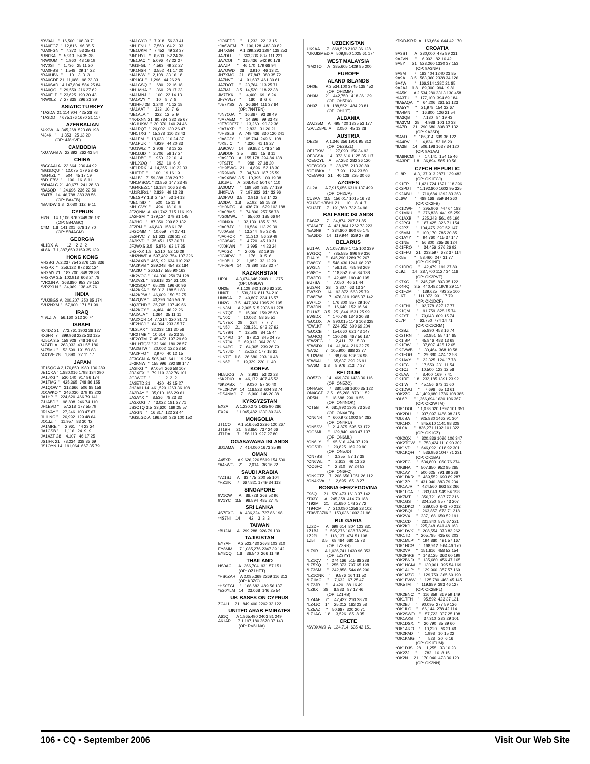*RV0AL   "  16,500  108 39 71
*UA0FGZ  "  12,816   96 38 51
*UA0FGN  "   7,372   53 35 41
*RN0SA   "   5,913   54 35 38
*RW0UM   "   1,960   43 16 19
*RV0ST   "   1,736   25 11 20
*UA0FBS  "   1,548   29 14 22
*RA0UBN  "      10    3  3  3
*RA0CDF 21  11,088   98 23 33
*UA0SAD 14 147,804  584 25 84
*UA0QO   "  29,559  216 27 62
*RA0FLP  "  23,625  190 20 43
*RW0LZ   7  27,838  296 23 39
ASIATIC TURKEY
*TA2DA  21 114,904  425 28 78
*TA3DD   7 675,176 1670 31 117
AZERBAIJAN
*4K9W   A  345,268  523 68 198
*4J4K   "    1,353   25 13 20
             (OP: 4J8HVF)
CAMBODIA
*XU7AFB A   22,892  262 43 54
CHINA
*BG0AAI A   23,664  236 44 92
*BG1DQU  "  12,075  179 33 42
*BG4IZL  "     504   45 17 19
*BD1FBV  "     100   16  8 11
*BD4ALC 21  40,677  241 28 63
*BA6QD   "  24,696  236 22 50
*B4TB   14  46,788  383 28 56
              (OP: BA4TB)
*BA4DW 1.8   2,080  112  9 11
CYPRUS
H2G    14 1,106,876 2449 36 131
              (OP: 5B4AGC)
C4M   1.8  141,201  678 17 70
              (OP: 5B4AGM)
GEORGIA
4L1DX  A        12    2  2  2
4L8A   7 1,387,650 3159 35 139
HONG KONG
VR2BG  A 2,237,754 2376 138 336
VR2PX  "   256,122  972 62 124
VR2MY 21   182,700  849 28 88
VR2KW 3.5  102,918  608 24 78
*VR2JN A   368,880  953 79 153
*VR2XLN "   34,969  138 45 76
INDIA
*VU2BGS A  200,207  350 85 174
*VU2NXM "   57,900  171 51 99
IRAQ
YI9LZ  A    56,160  212 30 74
ISRAEL
4X4DZ 21   773,761 1903 36 127
4X6FR  7   899,968 2225 33 125
4Z5LA 3.5  158,928  748 16 68
*4Z4TL A   263,032  431 58 186
*4Z5MU "    53,599  191 50 83
*4X1VF 28    1,890   27 11 17
JAPAN
JF1SQC A 2,176,850 1980 136 289
JE1CKA " 1,880,016 1798 134 290
JA1JKG "   530,140  917 86 174
JA1TMG "   425,365  748 86 155
JA1QOW "   312,666  506 88 158
JO1WKO "   246,030  379 93 202
JA1HP  "   224,620  466 79 141
7J1ABD "    98,808  246 74 110
JH1EVD "    57,218  177 55 79
JR1VAY "    27,246  103 47 67
JL1LNC "    26,992  129 48 64
JO1JZI "    11,957   83 30 42
JA1MRE "     2,961   44 23 24
JA1CSB "     1,116   24  9  9
JA1XZF 28    4,107   46 17 25
JS1IFK 21   78,234  338 33 69
JS1OYN 14  191,064  667 35 79
*JA1GYO  "   7,918   56 33 41
*JH1FNU  "   7,560   64 21 33
*JE1UKM  "   7,452   49 32 37
*JN1HYU  "   6,600   52 24 36
*JE1JAC  "   5,096   47 22 27
*JG1FGL  "   4,563   49 22 27
*JK1NSR  "   3,552   41 17 20
*JA1IVW  "   2,108   33 16 18
*JP1ICI  "   1,296   44 26 28
*JA1GSQ  "     680   22 16 18
*JH1MHA  "     360   28 17 23
*JA1MNJ  "     100   22 14 13
*JA1AVY  "      10    8  7  8
*JI1HFJ 28   3,240   41 12 18
*JA1AAT  "     333   10  7  6
*JE1ALA  "     322   12  5  9
*7K4XNN 21  80,784  332 35 67
*JG1UKW  "  20,370  140 24 46
*JA1RQT  "  20,002  130 26 47
*JH1TXG  "  15,378  110 23 43
*JA1EM   "  13,633  110 24 37
*JA1PUK  "   4,929   44 20 33
*JO1WIZ  "   2,906   48 13 22
*JH1DJD  "   2,706   56 17 24
*JA1DBG  "     950   22 10 14
*JH1XOQ  "     252   10  6  6
*JE1RRK 14  14,355  110 22 33
*JI1FDF  "     100   19 16 19
*JA1BJI  7  59,388  238 29 72
*JN1MSO/1 " 23,856  147 23 48
*JG4KEZ/1 " 16,184  106 23 45
*JJ1RJR/1 "  2,829   49 13 28
*JE1SPY 1.8  2,457   53 14 13
*JE1TSD  "     520   15 11  9
*JH1GVY  "     494   18 10  9
JF2QNM  A  491,742  715 116 190
JA2FSM  "  179,124  379 91 145
JA2HO   "   87,350  209 82 132
JF2RIJ  "   46,843  158 61 78
JH2OMM  "   10,659   74 27 41
JE2HVC  7   51,633  236 31 72
JA2KVD  "   35,451  157 30 71
JF2WXS 3.5   5,876   63 17 35
JH2FXK 1.8   5,310   52 16 29
*JH2NWP A  597,402  754 107 226
*JA2AXB "  465,192  634 110 202
*JA2KVB "  289,248  454 92 184
*JA2IU  "  260,517  555 90 163
*JK2VOC "  104,030  259 74 128
*JA2VZL "   86,618  234 61 100
*JR2SQU "   65,208  196 60 96
*JA2KKA "   56,012  188 51 83
*JA2KPW "   46,609  150 52 75
*JA2QVP "   43,296  146 56 76
*JQ2EHD "   35,765  137 49 66
*JA2KCY "    4,464   46 22 26
*JA2AJA "    1,364   35 11 11
*JA2XCR 14  77,214  320 31 71
*JE2HCJ "   64,064  233 35 77
*JL2LPX "   32,233  181 30 56
*JR2TMB "   10,614   85 23 35
*JE2OTM  7  45,472  197 29 69
*JH1HTQ/2 " 32,640  180 28 57
*JA2GTW "   20,002  122 23 50
*JA2PFO "    2,970   40 12 15
JF3CCN  A  505,042  641 119 254
JF3KNW  "  155,996  292 89 147
JA3IKG  "   97,054  266 58 107
JR3XEX  "   79,119  232 76 101
JG3WCZ  "        1    2  2  2
JA3ETD 21      420   42 15 27
JH3AIU 14  461,520 1263 36 108
JA3DAY  "   35,010  166 29 61
JA3AYX  "    8,536   78 23 32
JA3XOG  7   43,022  181 27 71
JS3CTQ 3.5  33,620  169 25 57
JA3GN   "   16,817  122 23 44
*JG3LGD A  196,560  326 100 152
*JO6EDD    "     1,232   22 13 15
*JA6WFM    7   100,128  483 30 82
JH7XGN     A 1,299,293 1294 138 253
JA7DLE     "   663,336  837 111 221
JA7COI     "   315,436  542 90 178
JA7ZP      "    46,170  179 68 94
JA7OWD    28     3,910   46 13 21
JH7XMO    21    87,847  380 35 72
JA7NVF    14    91,637  461 30 61
JA7DOT     "    23,764  113 25 71
JA7MJ     3.5   14,520  118 22 38
JM7TKK     "     4,400   69 16 24
JF7VVL/7   "       180    8  6  6
*JE7YSS    A    26,664  111 37 64
                  (OP: 7N4TEN)
*JN7OJA    "    16,867   93 39 49
*JA7AEM    "    14,896   99 33 43
*JF7GDF/7  "    13,260   90 32 36
*JA7AXP    "     2,832   31 20 21
*JH8SLS    A   749,436  830 120 241
*JA8CJY    "   105,794  249 61 108
*JK8JIC    "     4,320   41 18 27
JA9CWJ    14    39,852  178 24 58
JA9DOF   3.5       361   15  8 11
*JA9JFO    A   155,178  294 84 138
*JF9JTS    "       988   27 18 20
*JH9BWC   21     4,896   52 18 30
*JR9NVB    7    34,743  187 25 59
*JA9XBW  3.5    10,395  100 19 38
JJ0JML     A   208,452  504 64 110
JA0UMV     "   169,560  335 77 139
JH0FUW     7   197,632  614 32 96
JA0FVU   3.5     2,916   53 14 22
JA0DAI   1.8     5,192   58 15 29
*JH0NEC    A   436,791  629 103 188
*JA0BMS    "    74,800  257 58 78
*JG0MWU    "    65,600  185 66 94
*JI0NXA    "    32,130  185 51 75
*JA0BJY    "    19,584  113 29 39
*JJ0AEB    "    13,244   95 32 45
*JA0ROK    "    11,310   56 29 49
*JG0SXC    "     4,720   45 19 21
*JJ0KWN    "     3,995   44 23 24
*JA0GZ     "     2,005   32 19 19
*JG0IPW    "       176    9  5  6
*JH0BLI   21     1,952   33 12 20
*JH0EPI   14    78,390  337 32 74
KAZAKHSTAN
UP0L       A 3,674,646 2908 111 375
                  (OP: UN9LW)
UN2E       A 1,129,842 1296 82 261
UN6T       "   539,316  811 74 210
UN8GA      7    40,807  234 16 57
UN2C     3.5   447,024 1395 29 105
*UN3M      A 2,005,515 2036 91 278
*UN7QF     "    15,900  159 25 50
*UN0C      "    10,062   58 35 51
*UN7EX    28       224    7  7  7
*UN5J     21   228,361  943 27 92
*UN7BN     "    12,508   84 15 44
*UN4PD    14    87,813  345 24 75
*UN7JX     "    69,012  364 20 61
*UN4PG     7    64,365  239 26 79
*UN7JID    "    25,122  177 18 61
*UN7IT   1.8    26,680  203 10 48
*UN6P      "    19,329  220 11 40
KOREA
HL5UOG     A     3,981   53 22 23
*6K2DIO    A    46,172  407 45 52
*6K2ABX    "     9,030   57 30 40
*HL2FDW   14   116,523  604 33 74
*DS4NMJ    7     6,960  146 20 38
KYRGYZSTAN
EX2A       A 1,230,272 1425 90 286
EX2X       " 1,045,482 1330 80 246
MONGOLIA
JT1CO      A 1,516,653 2286 120 267
JT1BH     21    88,650  737 24 66
JT1DA      7   156,113  927 27 80
OGASAWARA ISLANDS
JD1AMA     7   414,060 1673 35 99
OMAN
A45XR      A 9,626,226 5519 154 500
*A45WG    21     2,014   36 16 22
SAUDI ARABIA
*7Z1SJ     A    83,475  200 55 104
*HZ1IK     7   667,821 1749 34 113
SINGAPORE
9V1CW      A    86,728  268 52 96
9V1YC    3.5    96,594  485 27 75
SRI LANKA
4S7EXG     A   436,224  727 86 198
*4S7NI    14        42    3  3  3
TAIWAN
*BU2AI     A   299,288  926 79 130
TAJIKISTAN
EY7AF      A 2,523,430 2678 103 310
EY8MM      7 1,085,276 2347 39 142
EY8CQ    1.8    36,540  266 11 49
THAILAND
HS0AC      A   366,704  931 57 151
                  (OP: OZ1HET)
*HS0ZAR    A 2,085,369 2269 116 313
                  (OP: K3ZO)
*HS0ZGL    "   168,682  489 56 137
*E20YLM   14    23,068  146 25 54
UK BASES ON CYPRUS
ZC4LI     21   849,400 2202 33 122
UNITED ARAB EMIRATES
A61Q       A 1,865,490 2403 81 249
A61AR      7 1,197,180 2670 37 143
                  (OP: RV6LNA)
UZBEKISTAN
UK9AA      7   869,528 2103 36 128
*UK/JI2MED A   509,950 1025 61 174
WEST MALAYSIA
*9M2TO     A   385,605 1429 85 200
EUROPE
ALAND ISLANDS
OH0E       A 3,534,100 3745 138 452
                  (OP: OH2MM)
OH0M      21   442,750 1418 36 139
                  (OP: OH5DX)
OH0Z     1.8   188,552 1484 23 81
                  (OP: OH1JT)
ALBANIA
ZA/Z35M    A   495,420 1335 53 177
*ZA/LZ5PL  A     2,050   45 13 28
AUSTRIA
OE2G       A 1,346,356 1901 95 312
                  (OP: OE2BZL)
OE1TKW     "    27,090  150 34 92
OE3GSA    14   373,616 1125 35 117
*OE5CYL    A    57,252  282 36 120
*OE8COQ    "    38,675  213 30 89
*OE1BKA    "    17,901  124 23 50
*OE5WIG   21    40,128  225 30 66
AZORES
CU2A       A 7,915,656 6319 137 499
                  (OP: OH2UA)
CU3AA    3.5   156,017 1015 16 73
*CU2/OH3BHL 21      10    8  4  7
*CU2JT     7   191,760  732 24 96
BALEARIC ISLANDS
EA6AZ      7    34,874  207 21 85
*EA6AFF    A   431,864 1262 73 223
*EA6NB     "   334,800  860 65 175
*EA6DD    14   119,944  639 27 89
BELARUS
EU1PA      A 1,057,959 1715 102 339
EW1CQ      "   735,585  896 99 336
EU4LY      "   645,290 1289 79 267
EW8CY      "   548,430 1241 66 237
EW3LN      "   456,181  785 98 269
EW8OF      "   118,852  656 34 138
EW2EO      "    42,485  190 40 105
EU7SA      "     7,050   46 31 44
EU3AR     28     3,807   63 13 34
EW7KR     14    92,872  563 25 79
EW8EW      7   476,319 1985 37 142
EW7LO      "   176,800  857 29 107
EW2DN      "    16,640  152 16 64
EU1AZ    3.5   251,844 1531 25 99
EW8DX      "   170,748 1346 20 88
*EU1DX     A   890,015 1146 103 328
*EW1KT     "   224,952  609 69 204
*EU1CB     "   154,660  621 43 147
*EU4CQ     "   130,248  467 56 187
*EW2EG     "     2,411   72 15 30
*EW6DX    14    41,904  216 22 75
*EV6Z      7   105,900  888 23 77
*EU2MM     "    88,084  536 24 98
*EW6AL     "    65,637  390 26 91
*EV6M    1.8     8,976  213  7 37
BELGIUM
OO5ZO     14   469,376 1433 36 116
                  (OP: ON5ZO)
ON4AEK     7   380,568 1600 35 122
ON4CCP   3.5    65,268  870 11 52
OR5N       "    18,688  290  9 55
                  (OP: ON4NOK)
*OT5B      A   681,992 1308 73 253
                  (OP: ON4AEB)
*ON6NR     "   600,972 1002 84 282
                  (OP: ON4RU)
*ON5SV     "   214,875  595 53 172
*OO6ML     "   139,840  493 47 137
                  (OP: ON6ML)
*ON6LY     "    95,616  424 37 129
*OO5JD     "    20,825  169 29 90
                  (OP: ON5JD)
*ON7BS     "     3,355   57 17 38
*ON6WL     "     2,613   46 13 26
*OO6FC     "     2,310   97 24 53
                  (OP: ON6FC)
*ON9CTZ    7   208,656 1051 26 112
*ON4KVA    "     2,695   65  8 27
BOSNIA-HERZEGOVINA
T96Q      21   570,473 1613 37 142
*T93Y      A   245,358  414 70 188
*T92M     21    31,680  178 27 72
*T94OM     7   210,080 1258 28 102
*T9/VE3ZIK "   153,036 1092 21 96
BULGARIA
LZ2DF      A   699,614  804 123 331
LZ1BJ      "   595,276 1038 78 254
LZ2PL      "   118,137  474 51 108
LZ5T     3.5    68,464  680 15 73
                  (OP: LZ3RR)
*LZ9R      A 1,036,741 1430 96 353
                  (OP: LZ3YY)
*LZ1QV     "   274,166  515 88 238
*LZ5XQ     "   255,373  707 65 198
*LZ3SM     "   242,858  544 66 200
*LZ1ONK    "     9,576  164 11 52
*LZ1MC     "     7,632   67 25 47
*LZ2JR     "     4,420   88 16 49
*LZ9X     28     8,883   87 17 46
                  (OP: LZ1RB)
*LZ4AE    21    47,432  210 28 70
*LZ4JO    14    25,212  163 23 58
*LZ5AZ     "    50,687  320 20 71
*LZ1AG   1.8     3,526   85  8 35
CRETE
*SV0XAI/9  A   134,714  635 42 151
*TK/DJ9RR  A   163,664  644 42 170
CROATIA
9A3ST      A   280,000  475 89 231
9A2VN      "     6,902   82 16 42
9A5Y      21   523,260 1330 37 153
                  (OP: 9A3NM)
9A8M       7   163,404 1240 23 85
9A9A     3.5   583,360 2328 34 126
9A4W       "   166,314 1380 21 85
9A2AJ    1.8    89,300  994 19 81
*9A5K      A 2,534,280 2313 130 458
*9A3TU     "   177,100  394 69 184
*9A5AQA    "    64,206  261 51 123
*9A5YY     "    21,978  154 32 67
*9A4MN     "    16,800  126 21 54
*9A3QB     "     7,130   84 19 43
*9A3VM    28     4,988  101 10 33
*9A7D     21   290,680  808 37 132
                  (OP: 9A2SD)
*9A5D      "   186,914  699 36 122
*9A4RV     "     4,824   52 16 20
*9A3B     14   506,198 1637 34 120
                  (OP: 9A1AA)
*9A6NCM    7    17,141  154 15 46
*9A3RE   1.8    36,894  585 10 56
CZECH REPUBLIC
OL8R       A 3,137,913 2871 139 482
                  (OP: OK1FCJ)
OK1EP      " 1,421,724 1621 118 396
OK2PDT     " 1,192,800 1602 95 325
OK2ABU     "   710,684 1392 83 263
OL6W       "   489,168  859 84 260
                  (OP: OK2FB)
OK1DWF     "   295,906  747 64 183
OK1MKU     "   276,828  441 95 259
OK1AXB     "   225,243  561 65 196
OK2PCL     "   187,425  326 71 154
OK2PZ      "   104,475  390 52 147
OK5MM      "   100,170  785 20 85
OK1AYY     "    94,760  415 37 147
OK1NE      "    56,800  265 36 124
OK1FRO     "    34,456  276 26 92
OK1FFU    21   233,597  672 37 114
OK5E       "    53,460  247 31 77
                  (OP: OK1NE)
OK1DRQ     "    42,479  191 27 80
OL9Z      14   287,700 1127 34 116
                  (OP: OK2PVF)
OK7XC      "   245,705  803 35 122
OK4RQ    3.5   440,482 1979 29 117
OK1FZM     "   139,625  793 25 100
OL6T       "   111,072  901 17 79
                  (OP: OK1DCF)
OK1FHI     "    92,778  827 17 77
OK1QM      "    91,759  828 15 74
OK2YT      "    70,043  609 15 74
OL7P       "    63,750  774 14 71
                  (OP: OK1CRM)
OK2BZ      "    55,890  453 16 74
OK2TRN     "    52,851  557 14 65
OK1IBP     "    45,846  483 13 68
OK1FAV     "    37,807  425 12 65
OK2VWB     "    30,464  368 10 58
OK1FOG     "    29,380  424 12 53
OK1AVY     "    22,325  124 17 78
OK1FC      "    17,550  231 11 54
OK1CJ      "    10,500  123 12 58
OK5AA      "     8,400  169  7 41
OK1RF    1.8   232,185 1391 23 92
OK1IW      "    45,156  673 11 60
OK1DWJ     "     7,696   65 13 61
*OK2ZC     A 1,409,980 1786 108 385
*OL6P      " 1,266,694 1630 106 367
                  (OP: OK2WTM)
*OK1DOL    " 1,078,020 1392 101 351
*OK2DU     "   937,097 1488 98 315
*OL6BA     "   925,880 1462 91 304
*OK1HX     "   845,610 1141 98 328
*OL0A      "   836,271 1192 101 322
                  (OP: OK1CZ)
*OK2QX     "   820,836 1096 106 347
*OK2TOW    "   753,424 1110 90 302
*OK1VD     "   646,092 1018 92 301
*OK1KQH    "   536,956 1047 71 231
                  (OP: OK1BA)
*OK2EC     "   534,800 1060 76 274
*OK8HA     "   507,850  952 85 265
*OK1AY     "   500,625  791 89 286
*OK1DKR    "   489,552  693 89 287
*OK1ZP     "   431,940  883 79 234
*OK1AJR    "   424,560  663 82 266
*OK1FCA    "   383,040  949 54 198
*OK7MT     "   350,721  637 77 216
*OK1GS     "   324,250  857 43 207
*OK1DKO    "   289,050  643 70 212
*OK2BQL    "   263,857  673 71 218
*OK2VX     "   237,168  650 52 191
*OK1CD     "   231,840  575 67 221
*OK2KJ     "   225,348  641 48 163
*OK1DVK    "   208,554  373 83 262
*OK1TD     "   205,785  435 66 203
*OK1MLP    "   194,880  491 57 167
*OK1HCG    "   168,912  564 46 170
*OK2VP     "   151,616  458 52 154
*OK2PBG    "   148,125  362 60 199
*OK2BND    "   135,680  456 47 165
*OK1HGM    "   130,901  395 54 169
*OK1AUP    "   129,960  357 57 169
*OK1MZO    "   129,750  365 60 190
*OK1FWW    "   125,780  463 45 145
*OK5TM     "   119,889  393 46 127
                  (OP: OK2BPL)
*OK2BNC    "   116,859  369 59 149
*OK1TFH    "    95,592  423 37 131
*OK2BJ     "    90,095  277 59 126
*OK1ILO    "    66,144  278 42 114
*OK2SWD    "    57,722  337 25 108
*OK1AKB    "    37,310  233 29 101
*OK1DSX    "    20,790  85 39 60
*OK1ARO    "    10,220   76 21 49
*OK2PAD    "     1,998   10 15 22
*OK1KMG    "       528   20  6 16
                  (OP: OK1FUM)
*OK1DJS   28     1,255   33 10 23
*OK2ZJ     "       782   16  8 15
*OK2N     21   170,040  473 36 120
                  (OP: OK2NN)
106 • CQ • September 2006 Visit Our Web Site